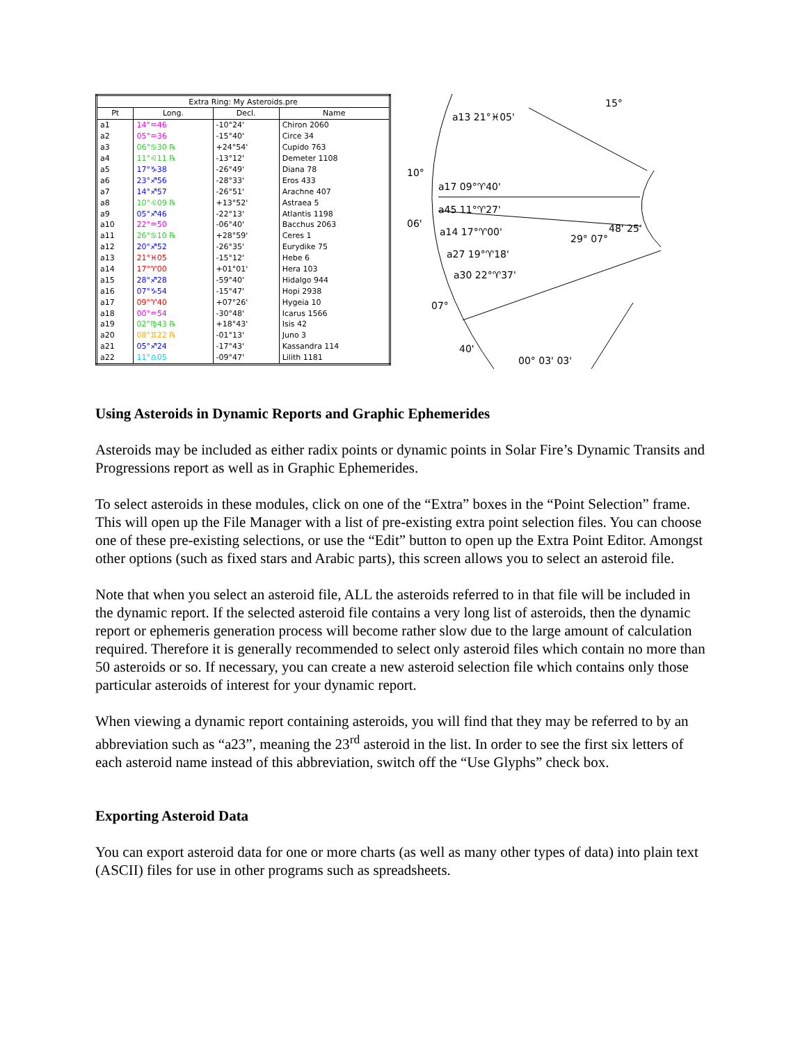| Extra Ring: My Asteroids.pre | | | |
| --- | --- | --- | --- |
| Pt | Long. | Decl. | Name |
| a1 | 14°♒46 | -10°24' | Chiron 2060 |
| a2 | 05°♒36 | -15°40' | Circe 34 |
| a3 | 06°♋30 ℞ | +24°54' | Cupido 763 |
| a4 | 11°♌11 ℞ | -13°12' | Demeter 1108 |
| a5 | 17°♑38 | -26°49' | Diana 78 |
| a6 | 23°♐56 | -28°33' | Eros 433 |
| a7 | 14°♐57 | -26°51' | Arachne 407 |
| a8 | 10°♌09 ℞ | +13°52' | Astraea 5 |
| a9 | 05°♐46 | -22°13' | Atlantis 1198 |
| a10 | 22°♒50 | -06°40' | Bacchus 2063 |
| a11 | 26°♋10 ℞ | +28°59' | Ceres 1 |
| a12 | 20°♐52 | -26°35' | Eurydike 75 |
| a13 | 21°♓05 | -15°12' | Hebe 6 |
| a14 | 17°♈00 | +01°01' | Hera 103 |
| a15 | 28°♐28 | -59°40' | Hidalgo 944 |
| a16 | 07°♑54 | -15°47' | Hopi 2938 |
| a17 | 09°♈40 | +07°26' | Hygeia 10 |
| a18 | 00°♒54 | -30°48' | Icarus 1566 |
| a19 | 02°♍43 ℞ | +18°43' | Isis 42 |
| a20 | 08°♊22 ℞ | -01°13' | Juno 3 |
| a21 | 05°♐24 | -17°43' | Kassandra 114 |
| a22 | 11°♎05 | -09°47' | Lilith 1181 |
a13 21°♓05'
10°
a17 09°♈40'
a45 11°♈27'
06'
a14 17°♈00'
a27 19°♈18'
a30 22°♈37'
07°
40'
29° 07°
48' 25'
15°
00° 03' 03'
Using Asteroids in Dynamic Reports and Graphic Ephemerides
Asteroids may be included as either radix points or dynamic points in Solar Fire’s Dynamic Transits and Progressions report as well as in Graphic Ephemerides.
To select asteroids in these modules, click on one of the “Extra” boxes in the “Point Selection” frame. This will open up the File Manager with a list of pre-existing extra point selection files. You can choose one of these pre-existing selections, or use the “Edit” button to open up the Extra Point Editor. Amongst other options (such as fixed stars and Arabic parts), this screen allows you to select an asteroid file.
Note that when you select an asteroid file, ALL the asteroids referred to in that file will be included in the dynamic report. If the selected asteroid file contains a very long list of asteroids, then the dynamic report or ephemeris generation process will become rather slow due to the large amount of calculation required. Therefore it is generally recommended to select only asteroid files which contain no more than 50 asteroids or so. If necessary, you can create a new asteroid selection file which contains only those particular asteroids of interest for your dynamic report.
When viewing a dynamic report containing asteroids, you will find that they may be referred to by an abbreviation such as “a23”, meaning the 23<sup>rd</sup> asteroid in the list. In order to see the first six letters of each asteroid name instead of this abbreviation, switch off the “Use Glyphs” check box.
Exporting Asteroid Data
You can export asteroid data for one or more charts (as well as many other types of data) into plain text (ASCII) files for use in other programs such as spreadsheets.